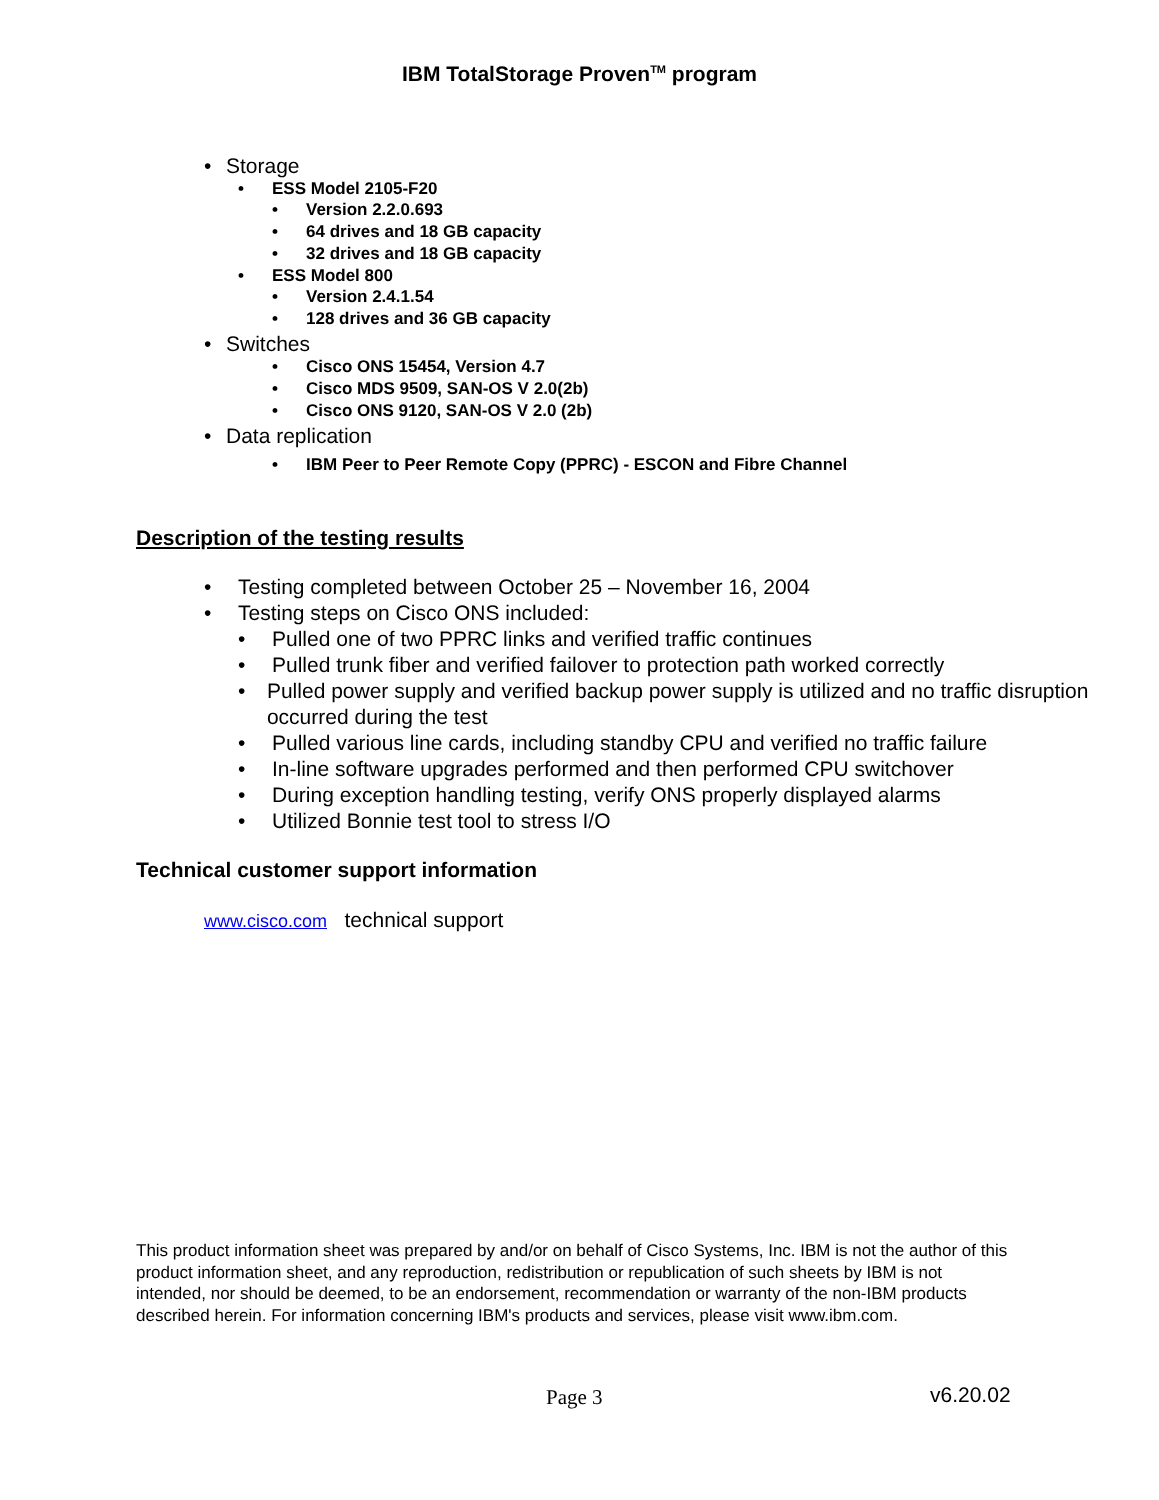IBM TotalStorage Proven<sup>TM</sup> program
• Storage
• ESS Model 2105-F20
• Version 2.2.0.693
• 64 drives and 18 GB capacity
• 32 drives and 18 GB capacity
• ESS Model 800
• Version 2.4.1.54
• 128 drives and 36 GB capacity
• Switches
• Cisco ONS 15454, Version 4.7
• Cisco MDS 9509, SAN-OS V 2.0(2b)
• Cisco ONS 9120, SAN-OS V 2.0 (2b)
• Data replication
• IBM Peer to Peer Remote Copy (PPRC) - ESCON and Fibre Channel
Description of the testing results
• Testing completed between October 25 – November 16, 2004
• Testing steps on Cisco ONS included:
• Pulled one of two PPRC links and verified traffic continues
• Pulled trunk fiber and verified failover to protection path worked correctly
• Pulled power supply and verified backup power supply is utilized and no traffic disruption occurred during the test
• Pulled various line cards, including standby CPU and verified no traffic failure
• In-line software upgrades performed and then performed CPU switchover
• During exception handling testing, verify ONS properly displayed alarms
• Utilized Bonnie test tool to stress I/O
Technical customer support information
www.cisco.com technical support
This product information sheet was prepared by and/or on behalf of Cisco Systems, Inc. IBM is not the author of this product information sheet, and any reproduction, redistribution or republication of such sheets by IBM is not intended, nor should be deemed, to be an endorsement, recommendation or warranty of the non-IBM products described herein. For information concerning IBM's products and services, please visit www.ibm.com.
Page 3 v6.20.02